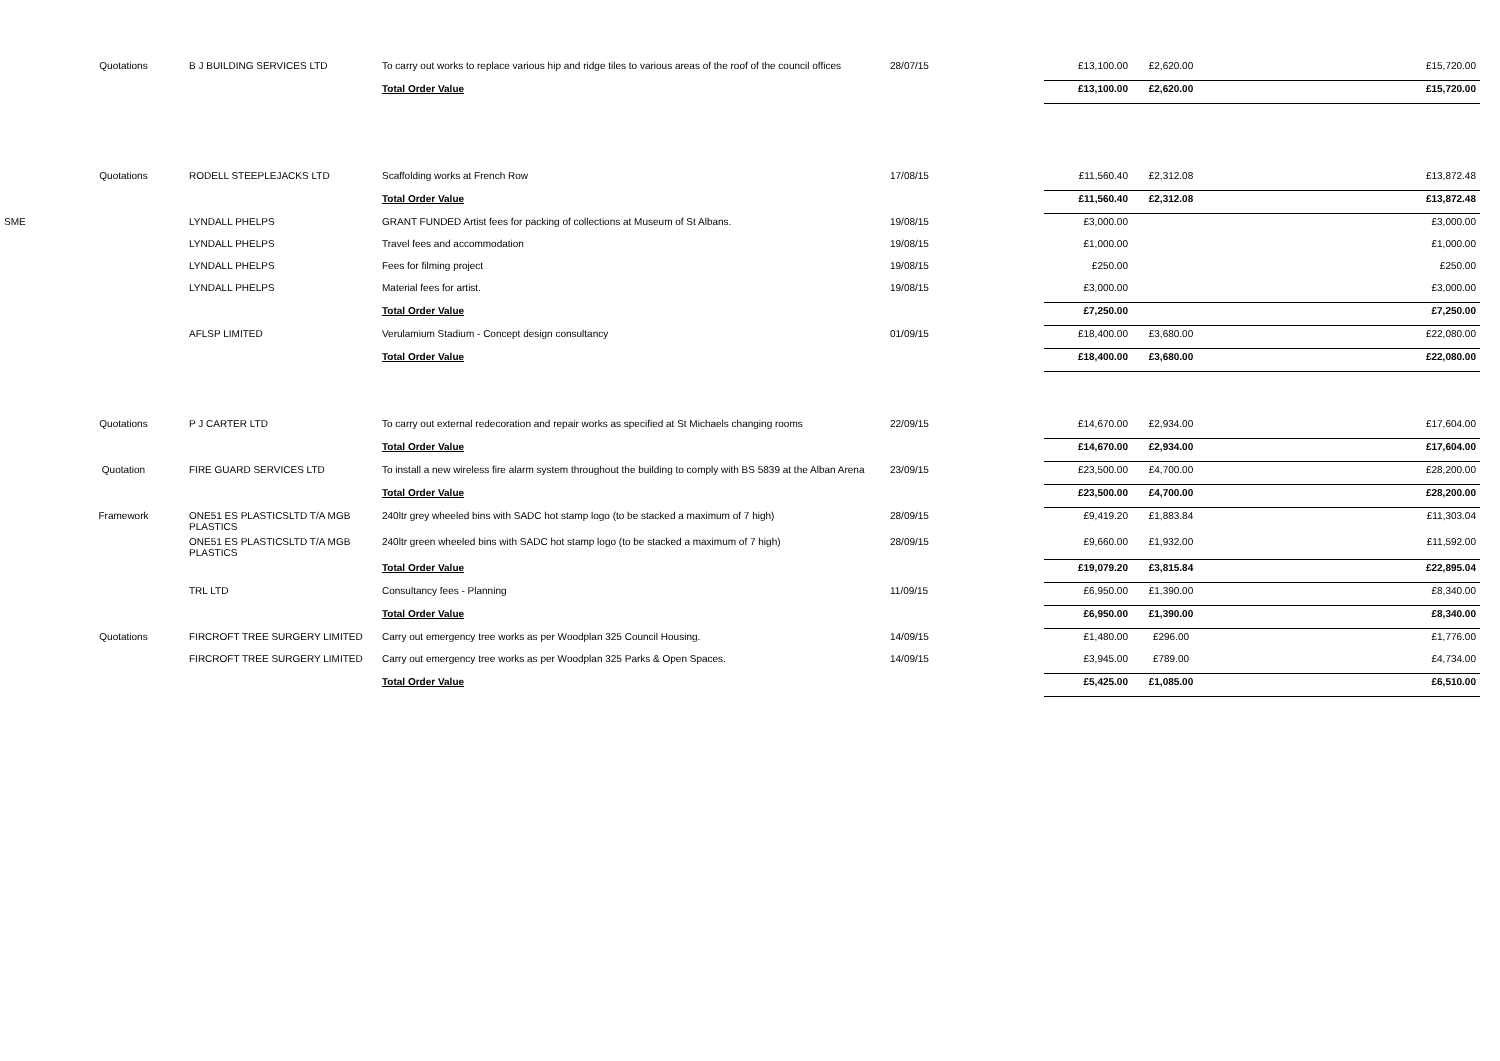| | Quotations | B J BUILDING SERVICES LTD | To carry out works to replace various hip and ridge tiles to various areas of the roof of the council offices | 28/07/15 | £13,100.00 | £2,620.00 | £15,720.00 |
| | | | Total Order Value | | £13,100.00 | £2,620.00 | £15,720.00 |
| | Quotations | RODELL STEEPLEJACKS LTD | Scaffolding works at French Row | 17/08/15 | £11,560.40 | £2,312.08 | £13,872.48 |
| | | | Total Order Value | | £11,560.40 | £2,312.08 | £13,872.48 |
| SME | | LYNDALL PHELPS | GRANT FUNDED Artist fees for packing of collections at Museum of St Albans. | 19/08/15 | £3,000.00 | | £3,000.00 |
| | | LYNDALL PHELPS | Travel fees and accommodation | 19/08/15 | £1,000.00 | | £1,000.00 |
| | | LYNDALL PHELPS | Fees for filming project | 19/08/15 | £250.00 | | £250.00 |
| | | LYNDALL PHELPS | Material fees for artist. | 19/08/15 | £3,000.00 | | £3,000.00 |
| | | | Total Order Value | | £7,250.00 | | £7,250.00 |
| | | AFLSP LIMITED | Verulamium Stadium - Concept design consultancy | 01/09/15 | £18,400.00 | £3,680.00 | £22,080.00 |
| | | | Total Order Value | | £18,400.00 | £3,680.00 | £22,080.00 |
| | Quotations | P J CARTER LTD | To carry out external redecoration and repair works as specified at St Michaels changing rooms | 22/09/15 | £14,670.00 | £2,934.00 | £17,604.00 |
| | | | Total Order Value | | £14,670.00 | £2,934.00 | £17,604.00 |
| | Quotation | FIRE GUARD SERVICES LTD | To install a new wireless fire alarm system throughout the building to comply with BS 5839 at the Alban Arena | 23/09/15 | £23,500.00 | £4,700.00 | £28,200.00 |
| | | | Total Order Value | | £23,500.00 | £4,700.00 | £28,200.00 |
| | Framework | ONE51 ES PLASTICSLTD T/A MGB PLASTICS | 240ltr grey wheeled bins with SADC hot stamp logo (to be stacked a maximum of 7 high) | 28/09/15 | £9,419.20 | £1,883.84 | £11,303.04 |
| | | ONE51 ES PLASTICSLTD T/A MGB PLASTICS | 240ltr green wheeled bins with SADC hot stamp logo (to be stacked a maximum of 7 high) | 28/09/15 | £9,660.00 | £1,932.00 | £11,592.00 |
| | | | Total Order Value | | £19,079.20 | £3,815.84 | £22,895.04 |
| | | TRL LTD | Consultancy fees - Planning | 11/09/15 | £6,950.00 | £1,390.00 | £8,340.00 |
| | | | Total Order Value | | £6,950.00 | £1,390.00 | £8,340.00 |
| | Quotations | FIRCROFT TREE SURGERY LIMITED | Carry out emergency tree works as per Woodplan 325 Council Housing. | 14/09/15 | £1,480.00 | £296.00 | £1,776.00 |
| | | FIRCROFT TREE SURGERY LIMITED | Carry out emergency tree works as per Woodplan 325 Parks & Open Spaces. | 14/09/15 | £3,945.00 | £789.00 | £4,734.00 |
| | | | Total Order Value | | £5,425.00 | £1,085.00 | £6,510.00 |